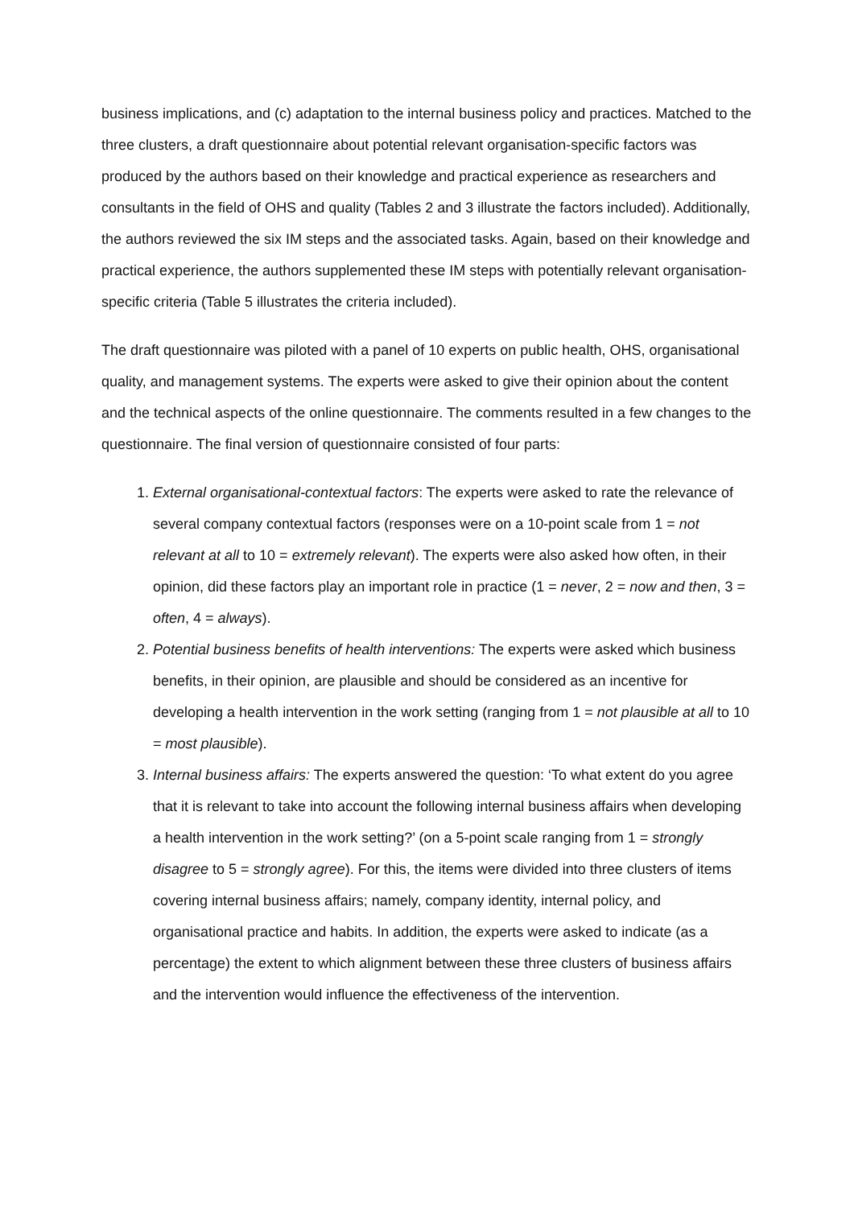business implications, and (c) adaptation to the internal business policy and practices. Matched to the three clusters, a draft questionnaire about potential relevant organisation-specific factors was produced by the authors based on their knowledge and practical experience as researchers and consultants in the field of OHS and quality (Tables 2 and 3 illustrate the factors included). Additionally, the authors reviewed the six IM steps and the associated tasks. Again, based on their knowledge and practical experience, the authors supplemented these IM steps with potentially relevant organisation-specific criteria (Table 5 illustrates the criteria included).
The draft questionnaire was piloted with a panel of 10 experts on public health, OHS, organisational quality, and management systems. The experts were asked to give their opinion about the content and the technical aspects of the online questionnaire. The comments resulted in a few changes to the questionnaire. The final version of questionnaire consisted of four parts:
1. External organisational-contextual factors: The experts were asked to rate the relevance of several company contextual factors (responses were on a 10-point scale from 1 = not relevant at all to 10 = extremely relevant). The experts were also asked how often, in their opinion, did these factors play an important role in practice (1 = never, 2 = now and then, 3 = often, 4 = always).
2. Potential business benefits of health interventions: The experts were asked which business benefits, in their opinion, are plausible and should be considered as an incentive for developing a health intervention in the work setting (ranging from 1 = not plausible at all to 10 = most plausible).
3. Internal business affairs: The experts answered the question: ‘To what extent do you agree that it is relevant to take into account the following internal business affairs when developing a health intervention in the work setting?’ (on a 5-point scale ranging from 1 = strongly disagree to 5 = strongly agree). For this, the items were divided into three clusters of items covering internal business affairs; namely, company identity, internal policy, and organisational practice and habits. In addition, the experts were asked to indicate (as a percentage) the extent to which alignment between these three clusters of business affairs and the intervention would influence the effectiveness of the intervention.